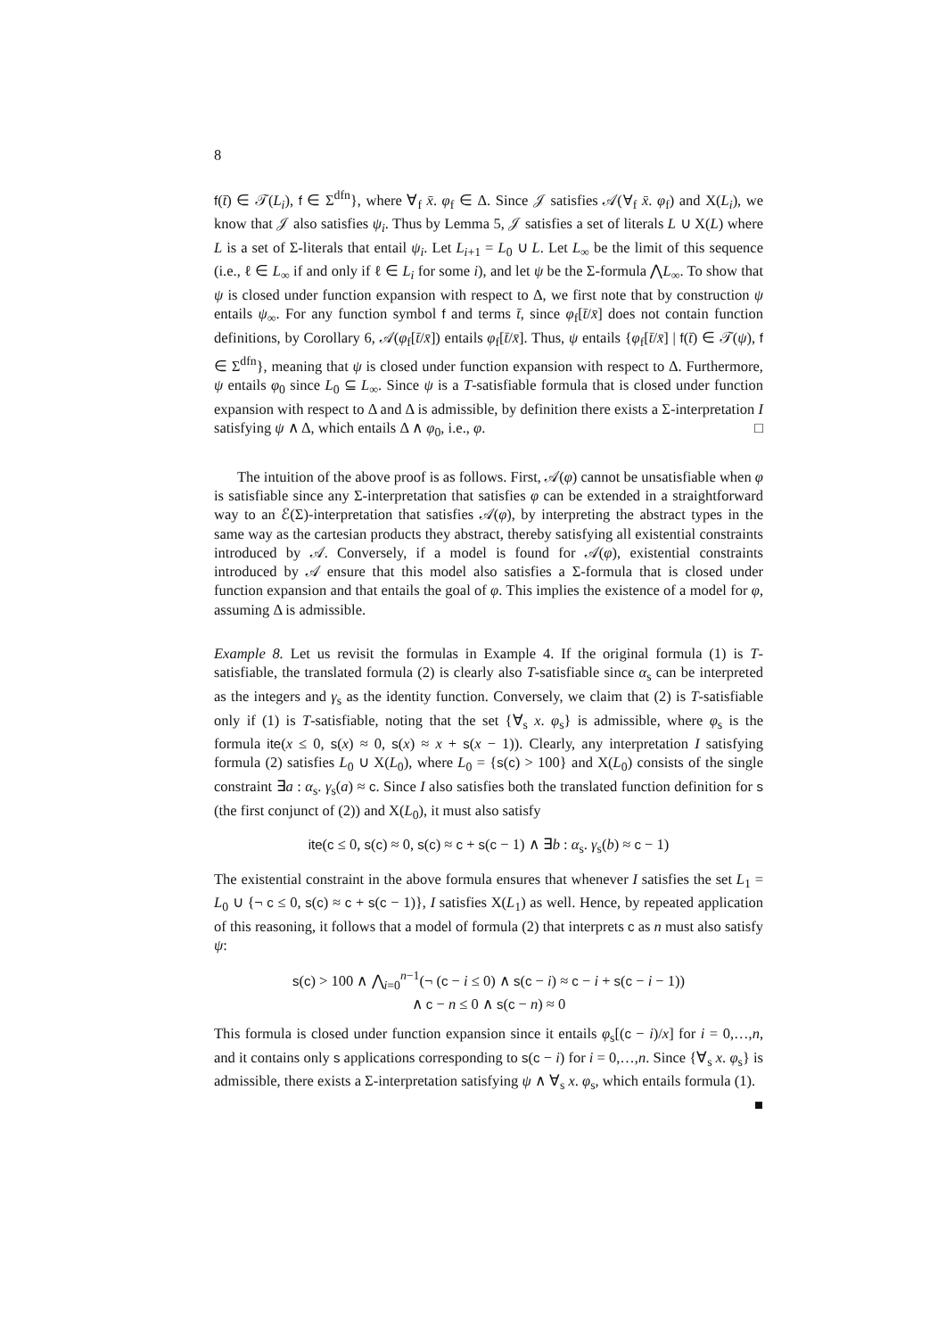8
f(t̄) ∈ 𝒯(L<sub>i</sub>), f ∈ Σ<sup>dfn</sup>}, where ∀<sub>f</sub> x̄. φ<sub>f</sub> ∈ Δ. Since 𝒥 satisfies 𝒜(∀<sub>f</sub> x̄. φ<sub>f</sub>) and X(L<sub>i</sub>), we know that 𝒥 also satisfies ψ<sub>i</sub>. Thus by Lemma 5, 𝒥 satisfies a set of literals L ∪ X(L) where L is a set of Σ-literals that entail ψ<sub>i</sub>. Let L<sub>i+1</sub> = L<sub>0</sub> ∪ L. Let L<sub>∞</sub> be the limit of this sequence (i.e., ℓ ∈ L<sub>∞</sub> if and only if ℓ ∈ L<sub>i</sub> for some i), and let ψ be the Σ-formula ⋀L<sub>∞</sub>. To show that ψ is closed under function expansion with respect to Δ, we first note that by construction ψ entails ψ<sub>∞</sub>. For any function symbol f and terms t̄, since φ<sub>f</sub>[t̄/x̄] does not contain function definitions, by Corollary 6, 𝒜(φ<sub>f</sub>[t̄/x̄]) entails φ<sub>f</sub>[t̄/x̄]. Thus, ψ entails {φ<sub>f</sub>[t̄/x̄] | f(t̄) ∈ 𝒯(ψ), f ∈ Σ<sup>dfn</sup>}, meaning that ψ is closed under function expansion with respect to Δ. Furthermore, ψ entails φ<sub>0</sub> since L<sub>0</sub> ⊆ L<sub>∞</sub>. Since ψ is a T-satisfiable formula that is closed under function expansion with respect to Δ and Δ is admissible, by definition there exists a Σ-interpretation I satisfying ψ ∧ Δ, which entails Δ ∧ φ<sub>0</sub>, i.e., φ. □
The intuition of the above proof is as follows. First, 𝒜(φ) cannot be unsatisfiable when φ is satisfiable since any Σ-interpretation that satisfies φ can be extended in a straightforward way to an ℰ(Σ)-interpretation that satisfies 𝒜(φ), by interpreting the abstract types in the same way as the cartesian products they abstract, thereby satisfying all existential constraints introduced by 𝒜. Conversely, if a model is found for 𝒜(φ), existential constraints introduced by 𝒜 ensure that this model also satisfies a Σ-formula that is closed under function expansion and that entails the goal of φ. This implies the existence of a model for φ, assuming Δ is admissible.
Example 8. Let us revisit the formulas in Example 4. If the original formula (1) is T-satisfiable, the translated formula (2) is clearly also T-satisfiable since α<sub>s</sub> can be interpreted as the integers and γ<sub>s</sub> as the identity function. Conversely, we claim that (2) is T-satisfiable only if (1) is T-satisfiable, noting that the set {∀<sub>s</sub> x. φ<sub>s</sub>} is admissible, where φ<sub>s</sub> is the formula ite(x ≤ 0, s(x) ≈ 0, s(x) ≈ x + s(x − 1)). Clearly, any interpretation I satisfying formula (2) satisfies L<sub>0</sub> ∪ X(L<sub>0</sub>), where L<sub>0</sub> = {s(c) > 100} and X(L<sub>0</sub>) consists of the single constraint ∃a : α<sub>s</sub>. γ<sub>s</sub>(a) ≈ c. Since I also satisfies both the translated function definition for s (the first conjunct of (2)) and X(L<sub>0</sub>), it must also satisfy
ite(c ≤ 0, s(c) ≈ 0, s(c) ≈ c + s(c − 1) ∧ ∃b : α<sub>s</sub>. γ<sub>s</sub>(b) ≈ c − 1)
The existential constraint in the above formula ensures that whenever I satisfies the set L<sub>1</sub> = L<sub>0</sub> ∪ {¬ c ≤ 0, s(c) ≈ c + s(c − 1)}, I satisfies X(L<sub>1</sub>) as well. Hence, by repeated application of this reasoning, it follows that a model of formula (2) that interprets c as n must also satisfy ψ:
s(c) > 100 ∧ ⋀<sub>i=0</sub><sup>n−1</sup>(¬ (c − i ≤ 0) ∧ s(c − i) ≈ c − i + s(c − i − 1))
∧ c − n ≤ 0 ∧ s(c − n) ≈ 0
This formula is closed under function expansion since it entails φ<sub>s</sub>[(c − i)/x] for i = 0,…,n, and it contains only s applications corresponding to s(c − i) for i = 0,…,n. Since {∀<sub>s</sub> x. φ<sub>s</sub>} is admissible, there exists a Σ-interpretation satisfying ψ ∧ ∀<sub>s</sub> x. φ<sub>s</sub>, which entails formula (1). ■